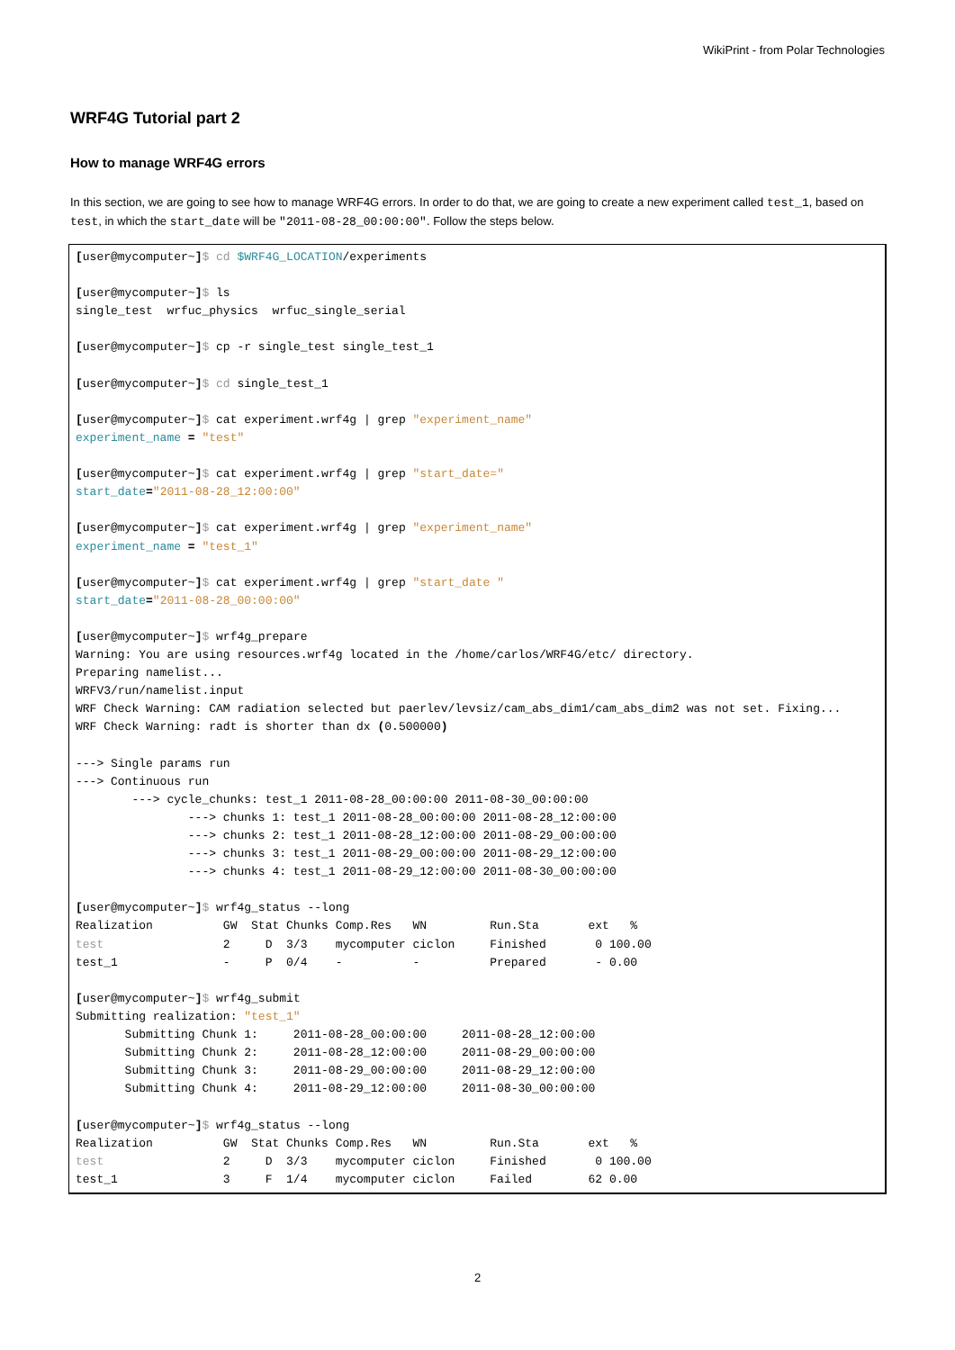WikiPrint - from Polar Technologies
WRF4G Tutorial part 2
How to manage WRF4G errors
In this section, we are going to see how to manage WRF4G errors. In order to do that, we are going to create a new experiment called test_1, based on test, in which the start_date will be "2011-08-28_00:00:00". Follow the steps below.
[user@mycomputer~]$ cd $WRF4G_LOCATION/experiments

[user@mycomputer~]$ ls
single_test  wrfuc_physics  wrfuc_single_serial

[user@mycomputer~]$ cp -r single_test single_test_1

[user@mycomputer~]$ cd single_test_1

[user@mycomputer~]$ cat experiment.wrf4g | grep "experiment_name"
experiment_name = "test"

[user@mycomputer~]$ cat experiment.wrf4g | grep "start_date="
start_date="2011-08-28_12:00:00"

[user@mycomputer~]$ cat experiment.wrf4g | grep "experiment_name"
experiment_name = "test_1"

[user@mycomputer~]$ cat experiment.wrf4g | grep "start_date "
start_date="2011-08-28_00:00:00"

[user@mycomputer~]$ wrf4g_prepare
Warning: You are using resources.wrf4g located in the /home/carlos/WRF4G/etc/ directory.
Preparing namelist...
WRFV3/run/namelist.input
WRF Check Warning: CAM radiation selected but paerlev/levsiz/cam_abs_dim1/cam_abs_dim2 was not set. Fixing...
WRF Check Warning: radt is shorter than dx (0.500000)

---> Single params run
---> Continuous run
        ---> cycle_chunks: test_1 2011-08-28_00:00:00 2011-08-30_00:00:00
                ---> chunks 1: test_1 2011-08-28_00:00:00 2011-08-28_12:00:00
                ---> chunks 2: test_1 2011-08-28_12:00:00 2011-08-29_00:00:00
                ---> chunks 3: test_1 2011-08-29_00:00:00 2011-08-29_12:00:00
                ---> chunks 4: test_1 2011-08-29_12:00:00 2011-08-30_00:00:00

[user@mycomputer~]$ wrf4g_status --long
Realization          GW  Stat Chunks Comp.Res   WN         Run.Sta       ext   %
test                 2     D  3/3    mycomputer ciclon     Finished       0 100.00
test_1               -     P  0/4    -          -          Prepared       - 0.00

[user@mycomputer~]$ wrf4g_submit
Submitting realization: "test_1"
       Submitting Chunk 1:     2011-08-28_00:00:00     2011-08-28_12:00:00
       Submitting Chunk 2:     2011-08-28_12:00:00     2011-08-29_00:00:00
       Submitting Chunk 3:     2011-08-29_00:00:00     2011-08-29_12:00:00
       Submitting Chunk 4:     2011-08-29_12:00:00     2011-08-30_00:00:00

[user@mycomputer~]$ wrf4g_status --long
Realization          GW  Stat Chunks Comp.Res   WN         Run.Sta       ext   %
test                 2     D  3/3    mycomputer ciclon     Finished       0 100.00
test_1               3     F  1/4    mycomputer ciclon     Failed        62 0.00
2